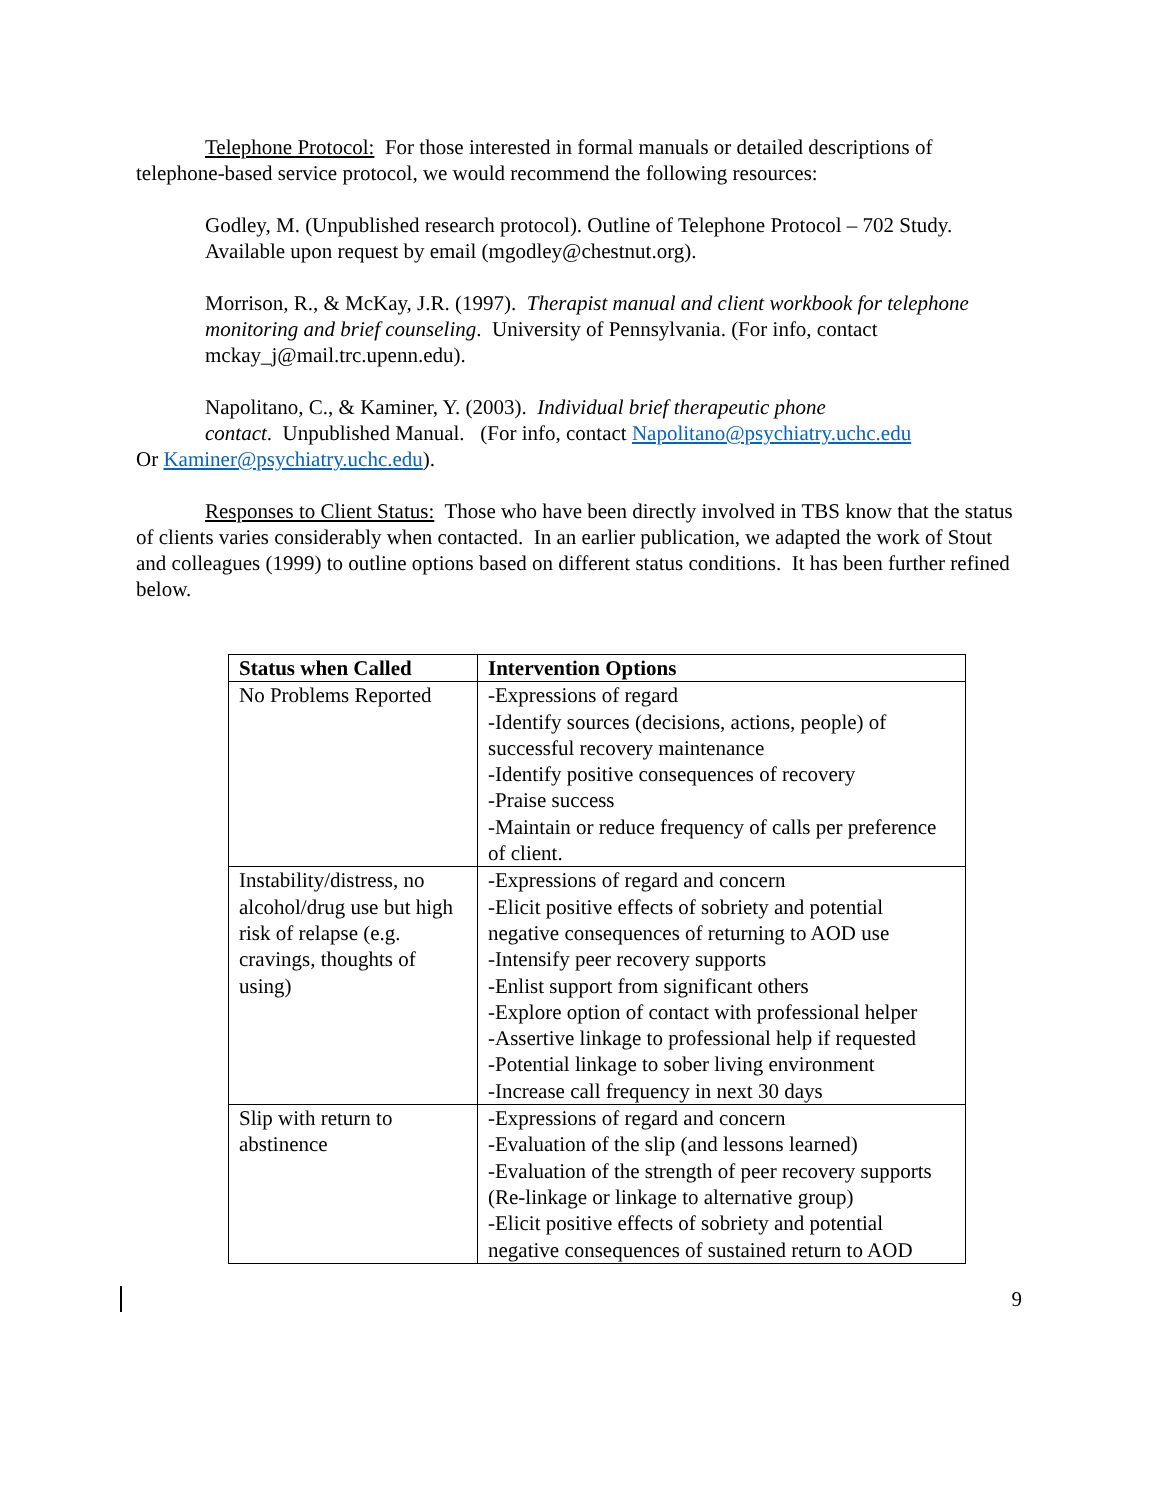Telephone Protocol: For those interested in formal manuals or detailed descriptions of telephone-based service protocol, we would recommend the following resources:
Godley, M. (Unpublished research protocol). Outline of Telephone Protocol – 702 Study. Available upon request by email (mgodley@chestnut.org).
Morrison, R., & McKay, J.R. (1997). Therapist manual and client workbook for telephone monitoring and brief counseling. University of Pennsylvania. (For info, contact mckay_j@mail.trc.upenn.edu).
Napolitano, C., & Kaminer, Y. (2003). Individual brief therapeutic phone
contact. Unpublished Manual. (For info, contact Napolitano@psychiatry.uchc.edu
Or Kaminer@psychiatry.uchc.edu).
Responses to Client Status: Those who have been directly involved in TBS know that the status of clients varies considerably when contacted. In an earlier publication, we adapted the work of Stout and colleagues (1999) to outline options based on different status conditions. It has been further refined below.
| Status when Called | Intervention Options |
| --- | --- |
| No Problems Reported | -Expressions of regard -Identify sources (decisions, actions, people) of successful recovery maintenance -Identify positive consequences of recovery -Praise success -Maintain or reduce frequency of calls per preference of client. |
| Instability/distress, no alcohol/drug use but high risk of relapse (e.g. cravings, thoughts of using) | -Expressions of regard and concern -Elicit positive effects of sobriety and potential negative consequences of returning to AOD use -Intensify peer recovery supports -Enlist support from significant others -Explore option of contact with professional helper -Assertive linkage to professional help if requested -Potential linkage to sober living environment -Increase call frequency in next 30 days |
| Slip with return to abstinence | -Expressions of regard and concern -Evaluation of the slip (and lessons learned) -Evaluation of the strength of peer recovery supports (Re-linkage or linkage to alternative group) -Elicit positive effects of sobriety and potential negative consequences of sustained return to AOD |
9